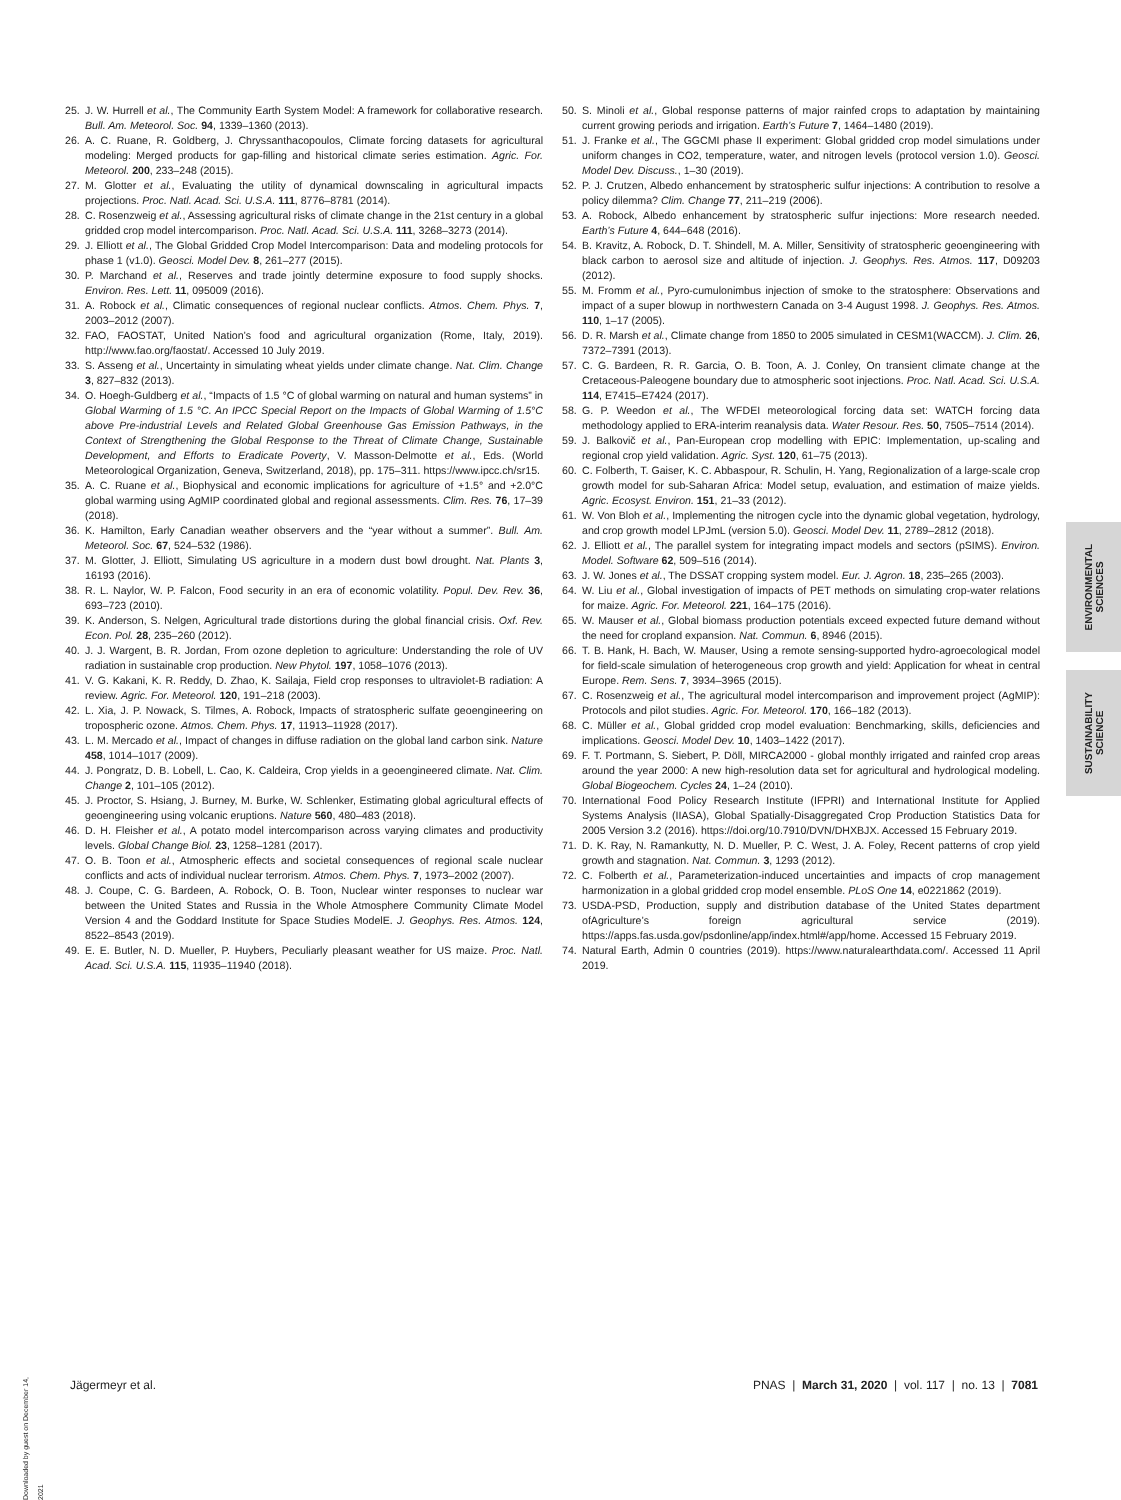25. J. W. Hurrell et al., The Community Earth System Model: A framework for collaborative research. Bull. Am. Meteorol. Soc. 94, 1339–1360 (2013).
26. A. C. Ruane, R. Goldberg, J. Chryssanthacopoulos, Climate forcing datasets for agricultural modeling: Merged products for gap-filling and historical climate series estimation. Agric. For. Meteorol. 200, 233–248 (2015).
27. M. Glotter et al., Evaluating the utility of dynamical downscaling in agricultural impacts projections. Proc. Natl. Acad. Sci. U.S.A. 111, 8776–8781 (2014).
28. C. Rosenzweig et al., Assessing agricultural risks of climate change in the 21st century in a global gridded crop model intercomparison. Proc. Natl. Acad. Sci. U.S.A. 111, 3268–3273 (2014).
29. J. Elliott et al., The Global Gridded Crop Model Intercomparison: Data and modeling protocols for phase 1 (v1.0). Geosci. Model Dev. 8, 261–277 (2015).
30. P. Marchand et al., Reserves and trade jointly determine exposure to food supply shocks. Environ. Res. Lett. 11, 095009 (2016).
31. A. Robock et al., Climatic consequences of regional nuclear conflicts. Atmos. Chem. Phys. 7, 2003–2012 (2007).
32. FAO, FAOSTAT, United Nation’s food and agricultural organization (Rome, Italy, 2019). http://www.fao.org/faostat/. Accessed 10 July 2019.
33. S. Asseng et al., Uncertainty in simulating wheat yields under climate change. Nat. Clim. Change 3, 827–832 (2013).
34. O. Hoegh-Guldberg et al., “Impacts of 1.5 °C of global warming on natural and human systems” in Global Warming of 1.5 °C. An IPCC Special Report on the Impacts of Global Warming of 1.5°C above Pre-industrial Levels and Related Global Greenhouse Gas Emission Pathways, in the Context of Strengthening the Global Response to the Threat of Climate Change, Sustainable Development, and Efforts to Eradicate Poverty, V. Masson-Delmotte et al., Eds. (World Meteorological Organization, Geneva, Switzerland, 2018), pp. 175–311. https://www.ipcc.ch/sr15.
35. A. C. Ruane et al., Biophysical and economic implications for agriculture of +1.5° and +2.0°C global warming using AgMIP coordinated global and regional assessments. Clim. Res. 76, 17–39 (2018).
36. K. Hamilton, Early Canadian weather observers and the “year without a summer”. Bull. Am. Meteorol. Soc. 67, 524–532 (1986).
37. M. Glotter, J. Elliott, Simulating US agriculture in a modern dust bowl drought. Nat. Plants 3, 16193 (2016).
38. R. L. Naylor, W. P. Falcon, Food security in an era of economic volatility. Popul. Dev. Rev. 36, 693–723 (2010).
39. K. Anderson, S. Nelgen, Agricultural trade distortions during the global financial crisis. Oxf. Rev. Econ. Pol. 28, 235–260 (2012).
40. J. J. Wargent, B. R. Jordan, From ozone depletion to agriculture: Understanding the role of UV radiation in sustainable crop production. New Phytol. 197, 1058–1076 (2013).
41. V. G. Kakani, K. R. Reddy, D. Zhao, K. Sailaja, Field crop responses to ultraviolet-B radiation: A review. Agric. For. Meteorol. 120, 191–218 (2003).
42. L. Xia, J. P. Nowack, S. Tilmes, A. Robock, Impacts of stratospheric sulfate geoengineering on tropospheric ozone. Atmos. Chem. Phys. 17, 11913–11928 (2017).
43. L. M. Mercado et al., Impact of changes in diffuse radiation on the global land carbon sink. Nature 458, 1014–1017 (2009).
44. J. Pongratz, D. B. Lobell, L. Cao, K. Caldeira, Crop yields in a geoengineered climate. Nat. Clim. Change 2, 101–105 (2012).
45. J. Proctor, S. Hsiang, J. Burney, M. Burke, W. Schlenker, Estimating global agricultural effects of geoengineering using volcanic eruptions. Nature 560, 480–483 (2018).
46. D. H. Fleisher et al., A potato model intercomparison across varying climates and productivity levels. Global Change Biol. 23, 1258–1281 (2017).
47. O. B. Toon et al., Atmospheric effects and societal consequences of regional scale nuclear conflicts and acts of individual nuclear terrorism. Atmos. Chem. Phys. 7, 1973–2002 (2007).
48. J. Coupe, C. G. Bardeen, A. Robock, O. B. Toon, Nuclear winter responses to nuclear war between the United States and Russia in the Whole Atmosphere Community Climate Model Version 4 and the Goddard Institute for Space Studies ModelE. J. Geophys. Res. Atmos. 124, 8522–8543 (2019).
49. E. E. Butler, N. D. Mueller, P. Huybers, Peculiarly pleasant weather for US maize. Proc. Natl. Acad. Sci. U.S.A. 115, 11935–11940 (2018).
50. S. Minoli et al., Global response patterns of major rainfed crops to adaptation by maintaining current growing periods and irrigation. Earth’s Future 7, 1464–1480 (2019).
51. J. Franke et al., The GGCMI phase II experiment: Global gridded crop model simulations under uniform changes in CO2, temperature, water, and nitrogen levels (protocol version 1.0). Geosci. Model Dev. Discuss., 1–30 (2019).
52. P. J. Crutzen, Albedo enhancement by stratospheric sulfur injections: A contribution to resolve a policy dilemma? Clim. Change 77, 211–219 (2006).
53. A. Robock, Albedo enhancement by stratospheric sulfur injections: More research needed. Earth’s Future 4, 644–648 (2016).
54. B. Kravitz, A. Robock, D. T. Shindell, M. A. Miller, Sensitivity of stratospheric geoengineering with black carbon to aerosol size and altitude of injection. J. Geophys. Res. Atmos. 117, D09203 (2012).
55. M. Fromm et al., Pyro-cumulonimbus injection of smoke to the stratosphere: Observations and impact of a super blowup in northwestern Canada on 3-4 August 1998. J. Geophys. Res. Atmos. 110, 1–17 (2005).
56. D. R. Marsh et al., Climate change from 1850 to 2005 simulated in CESM1(WACCM). J. Clim. 26, 7372–7391 (2013).
57. C. G. Bardeen, R. R. Garcia, O. B. Toon, A. J. Conley, On transient climate change at the Cretaceous-Paleogene boundary due to atmospheric soot injections. Proc. Natl. Acad. Sci. U.S.A. 114, E7415–E7424 (2017).
58. G. P. Weedon et al., The WFDEI meteorological forcing data set: WATCH forcing data methodology applied to ERA-interim reanalysis data. Water Resour. Res. 50, 7505–7514 (2014).
59. J. Balkovič et al., Pan-European crop modelling with EPIC: Implementation, up-scaling and regional crop yield validation. Agric. Syst. 120, 61–75 (2013).
60. C. Folberth, T. Gaiser, K. C. Abbaspour, R. Schulin, H. Yang, Regionalization of a large-scale crop growth model for sub-Saharan Africa: Model setup, evaluation, and estimation of maize yields. Agric. Ecosyst. Environ. 151, 21–33 (2012).
61. W. Von Bloh et al., Implementing the nitrogen cycle into the dynamic global vegetation, hydrology, and crop growth model LPJmL (version 5.0). Geosci. Model Dev. 11, 2789–2812 (2018).
62. J. Elliott et al., The parallel system for integrating impact models and sectors (pSIMS). Environ. Model. Software 62, 509–516 (2014).
63. J. W. Jones et al., The DSSAT cropping system model. Eur. J. Agron. 18, 235–265 (2003).
64. W. Liu et al., Global investigation of impacts of PET methods on simulating crop-water relations for maize. Agric. For. Meteorol. 221, 164–175 (2016).
65. W. Mauser et al., Global biomass production potentials exceed expected future demand without the need for cropland expansion. Nat. Commun. 6, 8946 (2015).
66. T. B. Hank, H. Bach, W. Mauser, Using a remote sensing-supported hydro-agroecological model for field-scale simulation of heterogeneous crop growth and yield: Application for wheat in central Europe. Rem. Sens. 7, 3934–3965 (2015).
67. C. Rosenzweig et al., The agricultural model intercomparison and improvement project (AgMIP): Protocols and pilot studies. Agric. For. Meteorol. 170, 166–182 (2013).
68. C. Müller et al., Global gridded crop model evaluation: Benchmarking, skills, deficiencies and implications. Geosci. Model Dev. 10, 1403–1422 (2017).
69. F. T. Portmann, S. Siebert, P. Döll, MIRCA2000 - global monthly irrigated and rainfed crop areas around the year 2000: A new high-resolution data set for agricultural and hydrological modeling. Global Biogeochem. Cycles 24, 1–24 (2010).
70. International Food Policy Research Institute (IFPRI) and International Institute for Applied Systems Analysis (IIASA), Global Spatially-Disaggregated Crop Production Statistics Data for 2005 Version 3.2 (2016). https://doi.org/10.7910/DVN/DHXBJX. Accessed 15 February 2019.
71. D. K. Ray, N. Ramankutty, N. D. Mueller, P. C. West, J. A. Foley, Recent patterns of crop yield growth and stagnation. Nat. Commun. 3, 1293 (2012).
72. C. Folberth et al., Parameterization-induced uncertainties and impacts of crop management harmonization in a global gridded crop model ensemble. PLoS One 14, e0221862 (2019).
73. USDA-PSD, Production, supply and distribution database of the United States department ofAgriculture’s foreign agricultural service (2019). https://apps.fas.usda.gov/psdonline/app/index.html#/app/home. Accessed 15 February 2019.
74. Natural Earth, Admin 0 countries (2019). https://www.naturalearthdata.com/. Accessed 11 April 2019.
ENVIRONMENTAL
SCIENCES
SUSTAINABILITY
SCIENCE
Downloaded by guest on December 14, 2021
Jägermeyr et al. PNAS | March 31, 2020 | vol. 117 | no. 13 | 7081